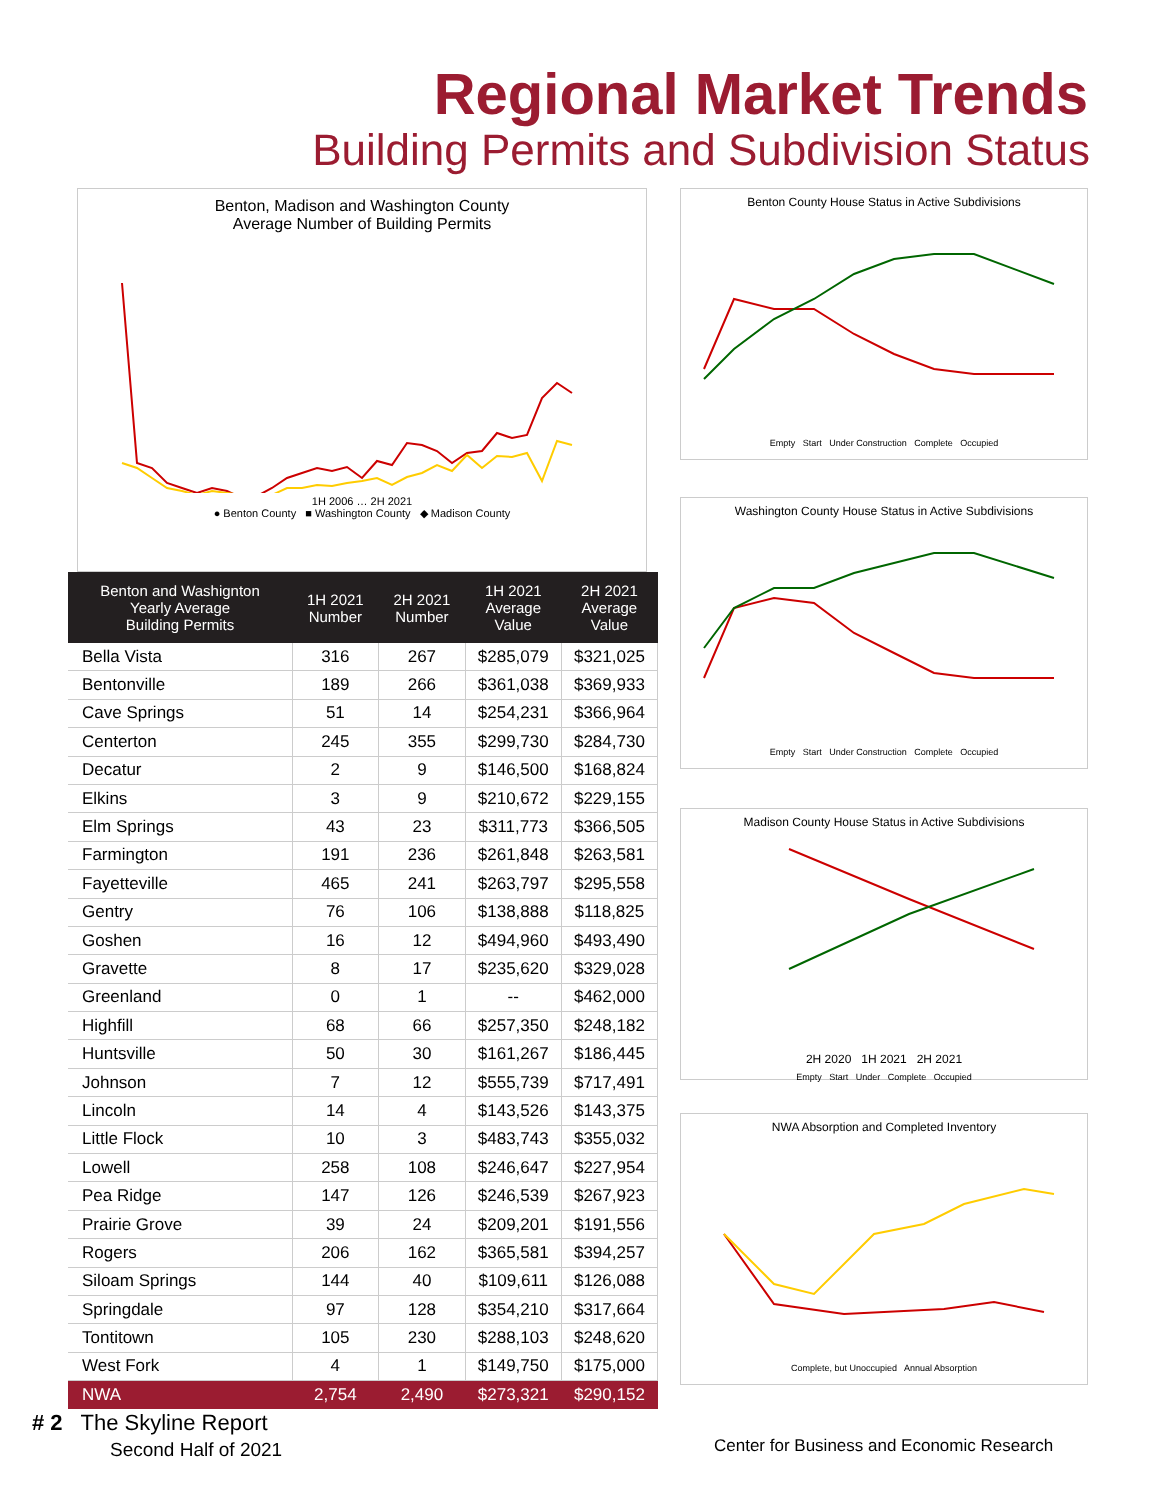Regional Market Trends
Building Permits and Subdivision Status
Benton, Madison and Washington County
Average Number of Building Permits
1H 2006 … 2H 2021
● Benton County ■ Washington County ◆ Madison County
| Benton and Washignton Yearly Average Building Permits | 1H 2021 Number | 2H 2021 Number | 1H 2021 Average Value | 2H 2021 Average Value |
| --- | --- | --- | --- | --- |
| Bella Vista | 316 | 267 | $285,079 | $321,025 |
| Bentonville | 189 | 266 | $361,038 | $369,933 |
| Cave Springs | 51 | 14 | $254,231 | $366,964 |
| Centerton | 245 | 355 | $299,730 | $284,730 |
| Decatur | 2 | 9 | $146,500 | $168,824 |
| Elkins | 3 | 9 | $210,672 | $229,155 |
| Elm Springs | 43 | 23 | $311,773 | $366,505 |
| Farmington | 191 | 236 | $261,848 | $263,581 |
| Fayetteville | 465 | 241 | $263,797 | $295,558 |
| Gentry | 76 | 106 | $138,888 | $118,825 |
| Goshen | 16 | 12 | $494,960 | $493,490 |
| Gravette | 8 | 17 | $235,620 | $329,028 |
| Greenland | 0 | 1 | -- | $462,000 |
| Highfill | 68 | 66 | $257,350 | $248,182 |
| Huntsville | 50 | 30 | $161,267 | $186,445 |
| Johnson | 7 | 12 | $555,739 | $717,491 |
| Lincoln | 14 | 4 | $143,526 | $143,375 |
| Little Flock | 10 | 3 | $483,743 | $355,032 |
| Lowell | 258 | 108 | $246,647 | $227,954 |
| Pea Ridge | 147 | 126 | $246,539 | $267,923 |
| Prairie Grove | 39 | 24 | $209,201 | $191,556 |
| Rogers | 206 | 162 | $365,581 | $394,257 |
| Siloam Springs | 144 | 40 | $109,611 | $126,088 |
| Springdale | 97 | 128 | $354,210 | $317,664 |
| Tontitown | 105 | 230 | $288,103 | $248,620 |
| West Fork | 4 | 1 | $149,750 | $175,000 |
| NWA | 2,754 | 2,490 | $273,321 | $290,152 |
Benton County House Status in Active Subdivisions
Empty Start Under Construction Complete Occupied
Washington County House Status in Active Subdivisions
Empty Start Under Construction Complete Occupied
Madison County House Status in Active Subdivisions
2H 2020 1H 2021 2H 2021
Empty Start Under Complete Occupied
NWA Absorption and Completed Inventory
Complete, but Unoccupied Annual Absorption
# 2 The Skyline Report
Second Half of 2021
Center for Business and Economic Research